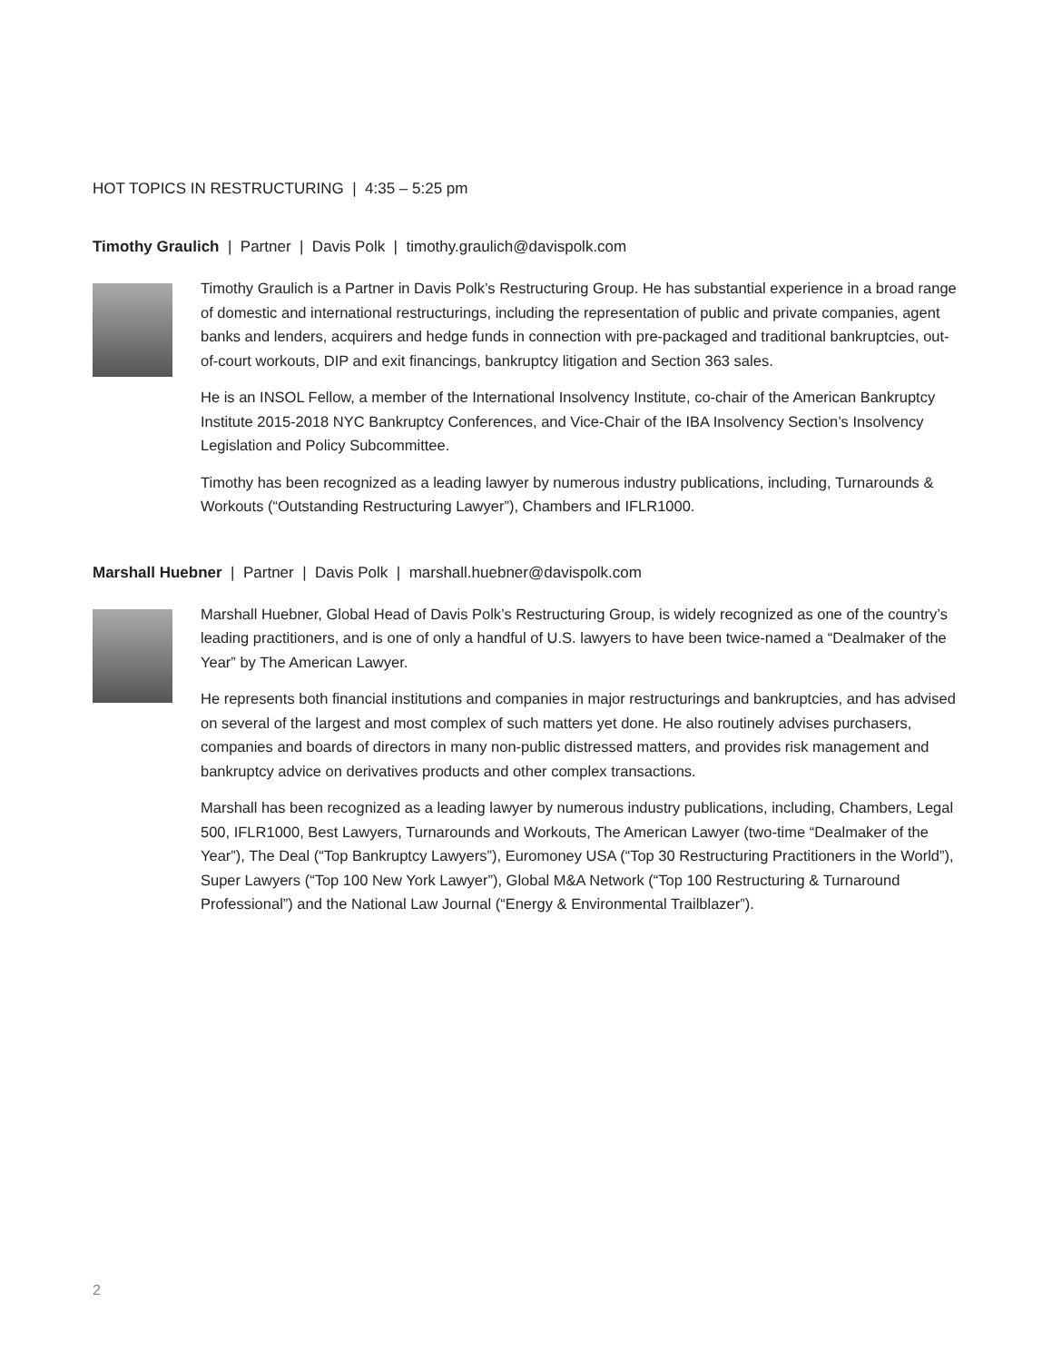HOT TOPICS IN RESTRUCTURING | 4:35 – 5:25 pm
Timothy Graulich | Partner | Davis Polk | timothy.graulich@davispolk.com
Timothy Graulich is a Partner in Davis Polk’s Restructuring Group. He has substantial experience in a broad range of domestic and international restructurings, including the representation of public and private companies, agent banks and lenders, acquirers and hedge funds in connection with pre-packaged and traditional bankruptcies, out-of-court workouts, DIP and exit financings, bankruptcy litigation and Section 363 sales.
He is an INSOL Fellow, a member of the International Insolvency Institute, co-chair of the American Bankruptcy Institute 2015-2018 NYC Bankruptcy Conferences, and Vice-Chair of the IBA Insolvency Section’s Insolvency Legislation and Policy Subcommittee.
Timothy has been recognized as a leading lawyer by numerous industry publications, including, Turnarounds & Workouts (“Outstanding Restructuring Lawyer”), Chambers and IFLR1000.
Marshall Huebner | Partner | Davis Polk | marshall.huebner@davispolk.com
Marshall Huebner, Global Head of Davis Polk’s Restructuring Group, is widely recognized as one of the country’s leading practitioners, and is one of only a handful of U.S. lawyers to have been twice-named a “Dealmaker of the Year” by The American Lawyer.
He represents both financial institutions and companies in major restructurings and bankruptcies, and has advised on several of the largest and most complex of such matters yet done. He also routinely advises purchasers, companies and boards of directors in many non-public distressed matters, and provides risk management and bankruptcy advice on derivatives products and other complex transactions.
Marshall has been recognized as a leading lawyer by numerous industry publications, including, Chambers, Legal 500, IFLR1000, Best Lawyers, Turnarounds and Workouts, The American Lawyer (two-time “Dealmaker of the Year”), The Deal (“Top Bankruptcy Lawyers”), Euromoney USA (“Top 30 Restructuring Practitioners in the World”), Super Lawyers (“Top 100 New York Lawyer”), Global M&A Network (“Top 100 Restructuring & Turnaround Professional”) and the National Law Journal (“Energy & Environmental Trailblazer”).
2